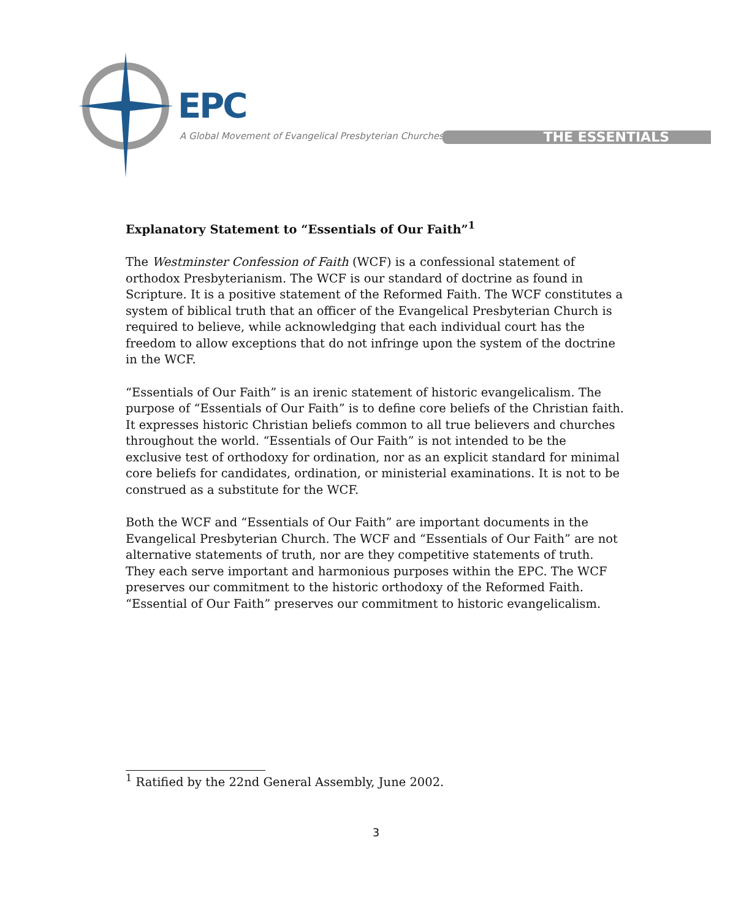EPC
A Global Movement of Evangelical Presbyterian Churches
THE ESSENTIALS
Explanatory Statement to “Essentials of Our Faith”<sup>1</sup>
The Westminster Confession of Faith (WCF) is a confessional statement of orthodox Presbyterianism. The WCF is our standard of doctrine as found in Scripture. It is a positive statement of the Reformed Faith. The WCF constitutes a system of biblical truth that an officer of the Evangelical Presbyterian Church is required to believe, while acknowledging that each individual court has the freedom to allow exceptions that do not infringe upon the system of the doctrine in the WCF.
“Essentials of Our Faith” is an irenic statement of historic evangelicalism. The purpose of “Essentials of Our Faith” is to define core beliefs of the Christian faith. It expresses historic Christian beliefs common to all true believers and churches throughout the world. “Essentials of Our Faith” is not intended to be the exclusive test of orthodoxy for ordination, nor as an explicit standard for minimal core beliefs for candidates, ordination, or ministerial examinations. It is not to be construed as a substitute for the WCF.
Both the WCF and “Essentials of Our Faith” are important documents in the Evangelical Presbyterian Church. The WCF and “Essentials of Our Faith” are not alternative statements of truth, nor are they competitive statements of truth. They each serve important and harmonious purposes within the EPC. The WCF preserves our commitment to the historic orthodoxy of the Reformed Faith. “Essential of Our Faith” preserves our commitment to historic evangelicalism.
<sup>1</sup> Ratified by the 22nd General Assembly, June 2002.
3